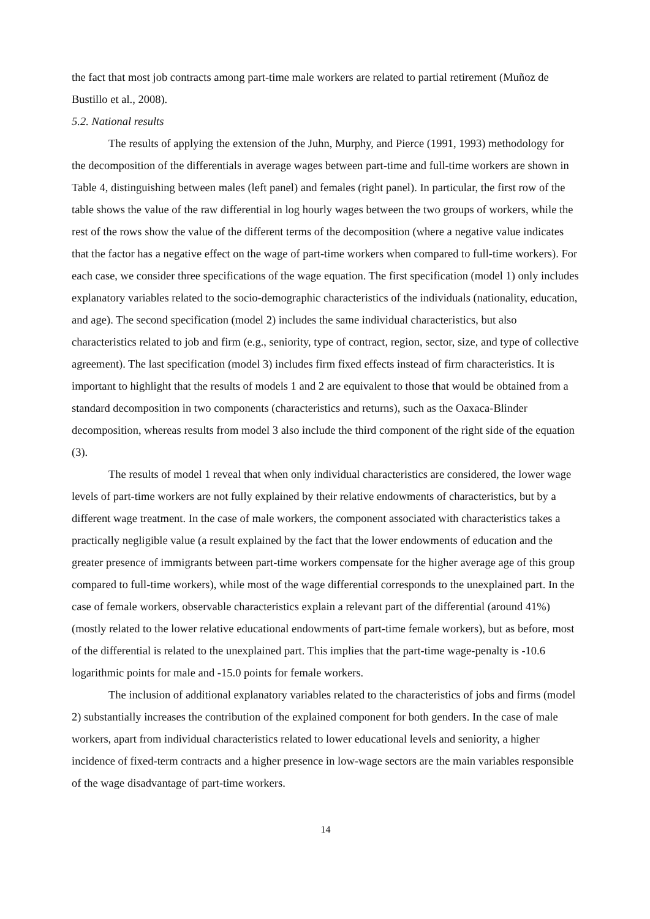the fact that most job contracts among part-time male workers are related to partial retirement (Muñoz de Bustillo et al., 2008).
5.2. National results
The results of applying the extension of the Juhn, Murphy, and Pierce (1991, 1993) methodology for the decomposition of the differentials in average wages between part-time and full-time workers are shown in Table 4, distinguishing between males (left panel) and females (right panel). In particular, the first row of the table shows the value of the raw differential in log hourly wages between the two groups of workers, while the rest of the rows show the value of the different terms of the decomposition (where a negative value indicates that the factor has a negative effect on the wage of part-time workers when compared to full-time workers). For each case, we consider three specifications of the wage equation. The first specification (model 1) only includes explanatory variables related to the socio-demographic characteristics of the individuals (nationality, education, and age). The second specification (model 2) includes the same individual characteristics, but also characteristics related to job and firm (e.g., seniority, type of contract, region, sector, size, and type of collective agreement). The last specification (model 3) includes firm fixed effects instead of firm characteristics. It is important to highlight that the results of models 1 and 2 are equivalent to those that would be obtained from a standard decomposition in two components (characteristics and returns), such as the Oaxaca-Blinder decomposition, whereas results from model 3 also include the third component of the right side of the equation (3).
The results of model 1 reveal that when only individual characteristics are considered, the lower wage levels of part-time workers are not fully explained by their relative endowments of characteristics, but by a different wage treatment. In the case of male workers, the component associated with characteristics takes a practically negligible value (a result explained by the fact that the lower endowments of education and the greater presence of immigrants between part-time workers compensate for the higher average age of this group compared to full-time workers), while most of the wage differential corresponds to the unexplained part. In the case of female workers, observable characteristics explain a relevant part of the differential (around 41%) (mostly related to the lower relative educational endowments of part-time female workers), but as before, most of the differential is related to the unexplained part. This implies that the part-time wage-penalty is -10.6 logarithmic points for male and -15.0 points for female workers.
The inclusion of additional explanatory variables related to the characteristics of jobs and firms (model 2) substantially increases the contribution of the explained component for both genders. In the case of male workers, apart from individual characteristics related to lower educational levels and seniority, a higher incidence of fixed-term contracts and a higher presence in low-wage sectors are the main variables responsible of the wage disadvantage of part-time workers.
14